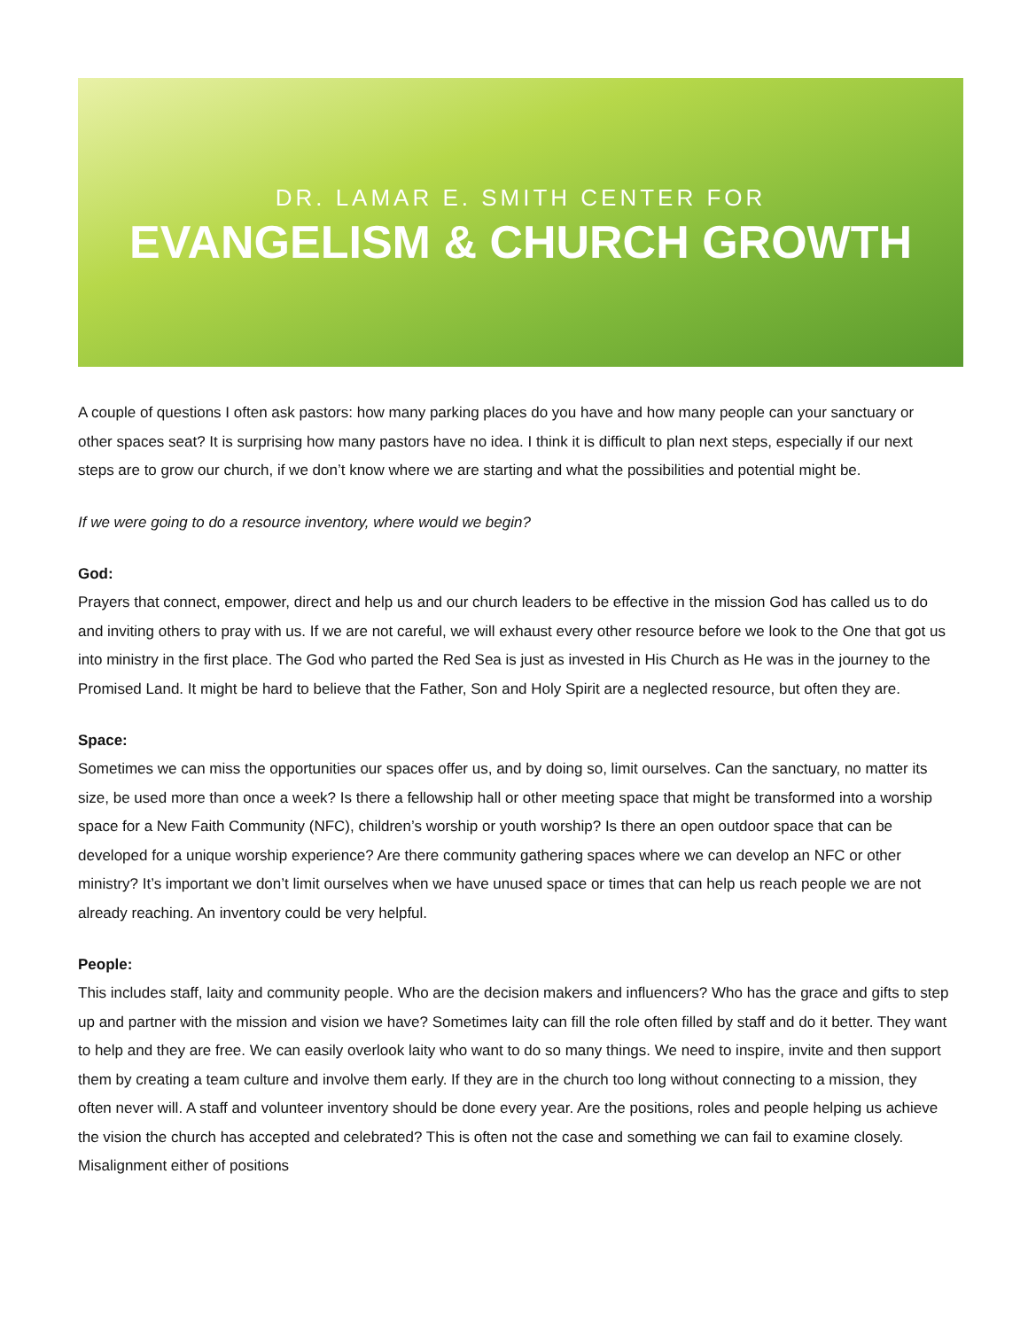DR. LAMAR E. SMITH CENTER FOR
EVANGELISM & CHURCH GROWTH
A couple of questions I often ask pastors: how many parking places do you have and how many people can your sanctuary or other spaces seat? It is surprising how many pastors have no idea. I think it is difficult to plan next steps, especially if our next steps are to grow our church, if we don’t know where we are starting and what the possibilities and potential might be.
If we were going to do a resource inventory, where would we begin?
God:
Prayers that connect, empower, direct and help us and our church leaders to be effective in the mission God has called us to do and inviting others to pray with us. If we are not careful, we will exhaust every other resource before we look to the One that got us into ministry in the first place. The God who parted the Red Sea is just as invested in His Church as He was in the journey to the Promised Land. It might be hard to believe that the Father, Son and Holy Spirit are a neglected resource, but often they are.
Space:
Sometimes we can miss the opportunities our spaces offer us, and by doing so, limit ourselves. Can the sanctuary, no matter its size, be used more than once a week? Is there a fellowship hall or other meeting space that might be transformed into a worship space for a New Faith Community (NFC), children’s worship or youth worship? Is there an open outdoor space that can be developed for a unique worship experience? Are there community gathering spaces where we can develop an NFC or other ministry? It’s important we don’t limit ourselves when we have unused space or times that can help us reach people we are not already reaching. An inventory could be very helpful.
People:
This includes staff, laity and community people. Who are the decision makers and influencers? Who has the grace and gifts to step up and partner with the mission and vision we have? Sometimes laity can fill the role often filled by staff and do it better. They want to help and they are free. We can easily overlook laity who want to do so many things. We need to inspire, invite and then support them by creating a team culture and involve them early. If they are in the church too long without connecting to a mission, they often never will. A staff and volunteer inventory should be done every year. Are the positions, roles and people helping us achieve the vision the church has accepted and celebrated? This is often not the case and something we can fail to examine closely. Misalignment either of positions